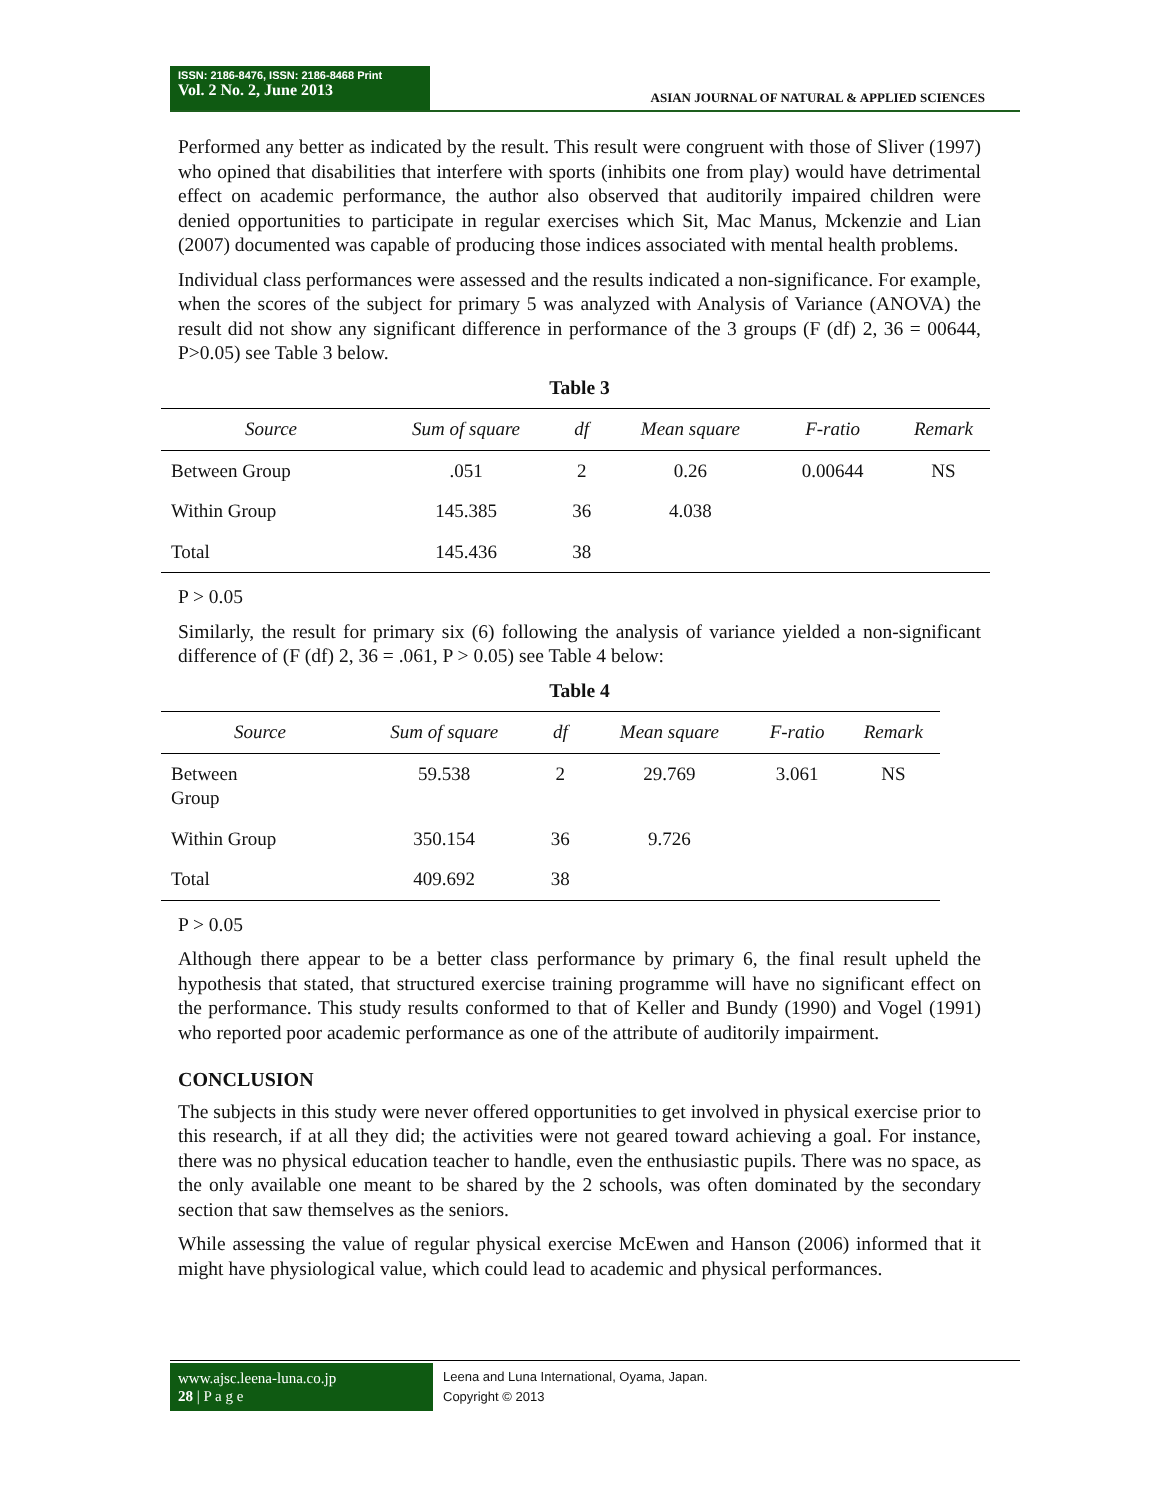ISSN: 2186-8476, ISSN: 2186-8468 Print
Vol. 2 No. 2, June 2013
ASIAN JOURNAL OF NATURAL & APPLIED SCIENCES
Performed any better as indicated by the result. This result were congruent with those of Sliver (1997) who opined that disabilities that interfere with sports (inhibits one from play) would have detrimental effect on academic performance, the author also observed that auditorily impaired children were denied opportunities to participate in regular exercises which Sit, Mac Manus, Mckenzie and Lian (2007) documented was capable of producing those indices associated with mental health problems.
Individual class performances were assessed and the results indicated a non-significance. For example, when the scores of the subject for primary 5 was analyzed with Analysis of Variance (ANOVA) the result did not show any significant difference in performance of the 3 groups (F (df) 2, 36 = 00644, P>0.05) see Table 3 below.
Table 3
| Source | Sum of square | df | Mean square | F-ratio | Remark |
| --- | --- | --- | --- | --- | --- |
| Between Group | .051 | 2 | 0.26 | 0.00644 | NS |
| Within Group | 145.385 | 36 | 4.038 | | |
| Total | 145.436 | 38 | | | |
P > 0.05
Similarly, the result for primary six (6) following the analysis of variance yielded a non-significant difference of (F (df) 2, 36 = .061, P > 0.05) see Table 4 below:
Table 4
| Source | Sum of square | df | Mean square | F-ratio | Remark |
| --- | --- | --- | --- | --- | --- |
| Between Group | 59.538 | 2 | 29.769 | 3.061 | NS |
| Within Group | 350.154 | 36 | 9.726 | | |
| Total | 409.692 | 38 | | | |
P > 0.05
Although there appear to be a better class performance by primary 6, the final result upheld the hypothesis that stated, that structured exercise training programme will have no significant effect on the performance. This study results conformed to that of Keller and Bundy (1990) and Vogel (1991) who reported poor academic performance as one of the attribute of auditorily impairment.
CONCLUSION
The subjects in this study were never offered opportunities to get involved in physical exercise prior to this research, if at all they did; the activities were not geared toward achieving a goal. For instance, there was no physical education teacher to handle, even the enthusiastic pupils. There was no space, as the only available one meant to be shared by the 2 schools, was often dominated by the secondary section that saw themselves as the seniors.
While assessing the value of regular physical exercise McEwen and Hanson (2006) informed that it might have physiological value, which could lead to academic and physical performances.
www.ajsc.leena-luna.co.jp
28 | P a g e
Leena and Luna International, Oyama, Japan.
Copyright © 2013